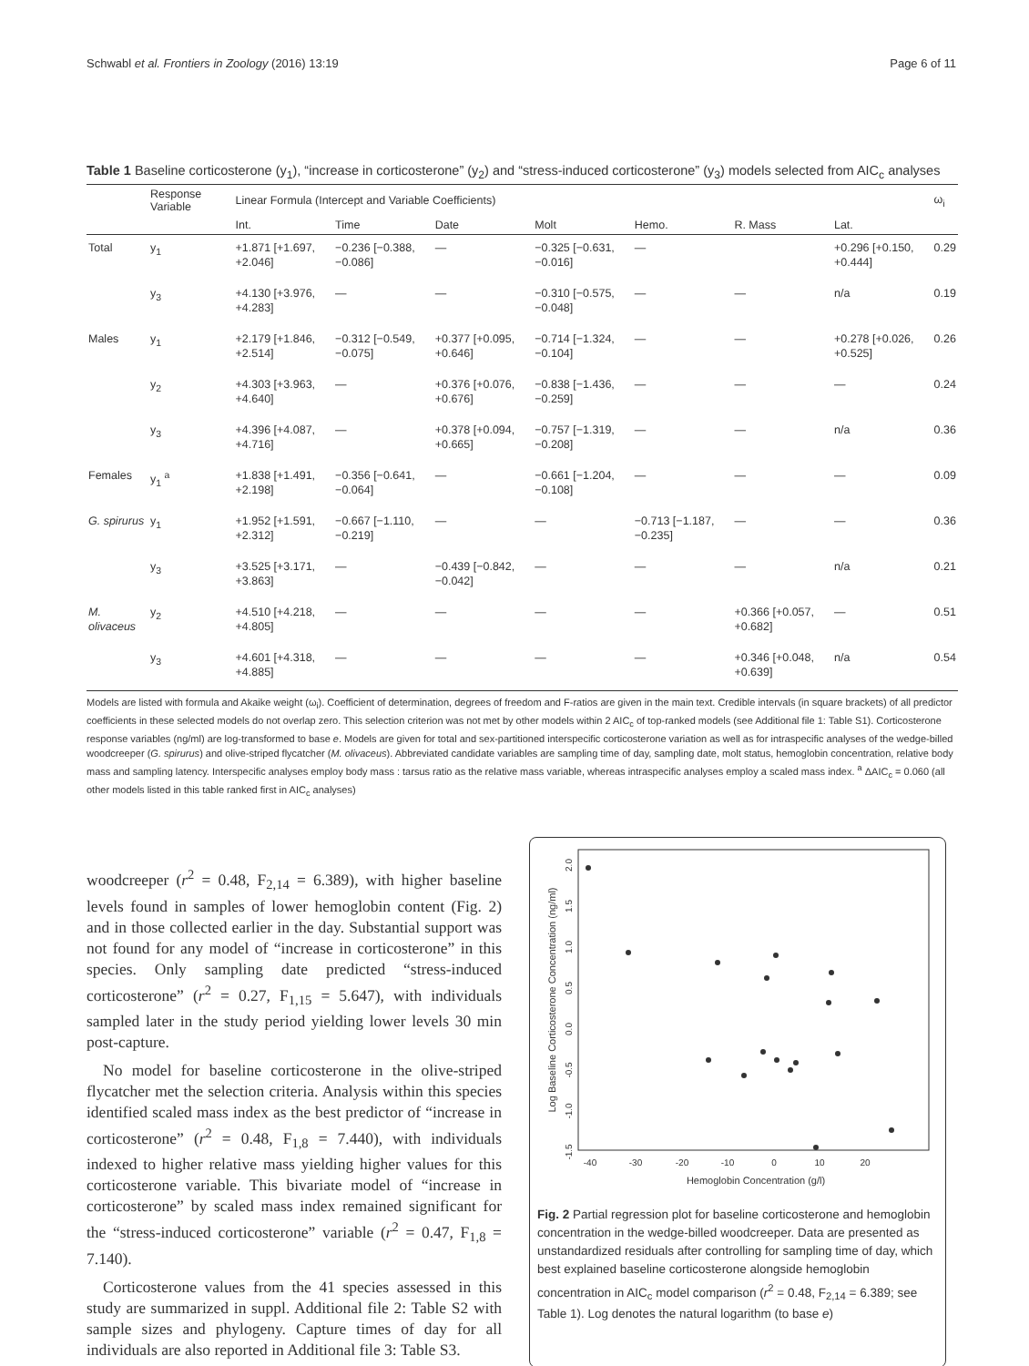Schwabl et al. Frontiers in Zoology (2016) 13:19 Page 6 of 11
Table 1 Baseline corticosterone (y<sub>1</sub>), “increase in corticosterone” (y<sub>2</sub>) and “stress-induced corticosterone” (y<sub>3</sub>) models selected from AIC<sub>c</sub> analyses
| | Response Variable | Linear Formula (Intercept and Variable Coefficients) | | | | | | | ω<sub>i</sub> |
| --- | --- | --- | --- | --- | --- | --- | --- | --- | --- |
| | | Int. | Time | Date | Molt | Hemo. | R. Mass | Lat. | |
| Total | y<sub>1</sub> | +1.871 [+1.697, +2.046] | −0.236 [−0.388, −0.086] | — | −0.325 [−0.631, −0.016] | — | | +0.296 [+0.150, +0.444] | 0.29 |
| | y<sub>3</sub> | +4.130 [+3.976, +4.283] | — | — | −0.310 [−0.575, −0.048] | — | — | n/a | 0.19 |
| Males | y<sub>1</sub> | +2.179 [+1.846, +2.514] | −0.312 [−0.549, −0.075] | +0.377 [+0.095, +0.646] | −0.714 [−1.324, −0.104] | — | — | +0.278 [+0.026, +0.525] | 0.26 |
| | y<sub>2</sub> | +4.303 [+3.963, +4.640] | — | +0.376 [+0.076, +0.676] | −0.838 [−1.436, −0.259] | — | — | — | 0.24 |
| | y<sub>3</sub> | +4.396 [+4.087, +4.716] | — | +0.378 [+0.094, +0.665] | −0.757 [−1.319, −0.208] | — | — | n/a | 0.36 |
| Females | y<sub>1</sub> <sup>a</sup> | +1.838 [+1.491, +2.198] | −0.356 [−0.641, −0.064] | — | −0.661 [−1.204, −0.108] | — | — | — | 0.09 |
| G. spirurus | y<sub>1</sub> | +1.952 [+1.591, +2.312] | −0.667 [−1.110, −0.219] | — | — | −0.713 [−1.187, −0.235] | — | — | 0.36 |
| | y<sub>3</sub> | +3.525 [+3.171, +3.863] | — | −0.439 [−0.842, −0.042] | — | — | — | n/a | 0.21 |
| M. olivaceus | y<sub>2</sub> | +4.510 [+4.218, +4.805] | — | — | — | — | +0.366 [+0.057, +0.682] | — | 0.51 |
| | y<sub>3</sub> | +4.601 [+4.318, +4.885] | — | — | — | — | +0.346 [+0.048, +0.639] | n/a | 0.54 |
Models are listed with formula and Akaike weight (ω<sub>i</sub>). Coefficient of determination, degrees of freedom and F-ratios are given in the main text. Credible intervals (in square brackets) of all predictor coefficients in these selected models do not overlap zero. This selection criterion was not met by other models within 2 AIC<sub>c</sub> of top-ranked models (see Additional file 1: Table S1). Corticosterone response variables (ng/ml) are log-transformed to base e. Models are given for total and sex-partitioned interspecific corticosterone variation as well as for intraspecific analyses of the wedge-billed woodcreeper (G. spirurus) and olive-striped flycatcher (M. olivaceus). Abbreviated candidate variables are sampling time of day, sampling date, molt status, hemoglobin concentration, relative body mass and sampling latency. Interspecific analyses employ body mass : tarsus ratio as the relative mass variable, whereas intraspecific analyses employ a scaled mass index. <sup>a</sup> ΔAIC<sub>c</sub> = 0.060 (all other models listed in this table ranked first in AIC<sub>c</sub> analyses)
woodcreeper (r<sup>2</sup> = 0.48, F<sub>2,14</sub> = 6.389), with higher baseline levels found in samples of lower hemoglobin content (Fig. 2) and in those collected earlier in the day. Substantial support was not found for any model of “increase in corticosterone” in this species. Only sampling date predicted “stress-induced corticosterone” (r<sup>2</sup> = 0.27, F<sub>1,15</sub> = 5.647), with individuals sampled later in the study period yielding lower levels 30 min post-capture.
No model for baseline corticosterone in the olive-striped flycatcher met the selection criteria. Analysis within this species identified scaled mass index as the best predictor of “increase in corticosterone” (r<sup>2</sup> = 0.48, F<sub>1,8</sub> = 7.440), with individuals indexed to higher relative mass yielding higher values for this corticosterone variable. This bivariate model of “increase in corticosterone” by scaled mass index remained significant for the “stress-induced corticosterone” variable (r<sup>2</sup> = 0.47, F<sub>1,8</sub> = 7.140).
Corticosterone values from the 41 species assessed in this study are summarized in suppl. Additional file 2: Table S2 with sample sizes and phylogeny. Capture times of day for all individuals are also reported in Additional file 3: Table S3.
Log Baseline Corticosterone Concentration (ng/ml)
2.0
1.5
1.0
0.5
0.0
-0.5
-1.0
-1.5
-40
-30
-20
-10
0
10
20
Hemoglobin Concentration (g/l)
Fig. 2 Partial regression plot for baseline corticosterone and hemoglobin concentration in the wedge-billed woodcreeper. Data are presented as unstandardized residuals after controlling for sampling time of day, which best explained baseline corticosterone alongside hemoglobin concentration in AIC<sub>c</sub> model comparison (r<sup>2</sup> = 0.48, F<sub>2,14</sub> = 6.389; see Table 1). Log denotes the natural logarithm (to base e)